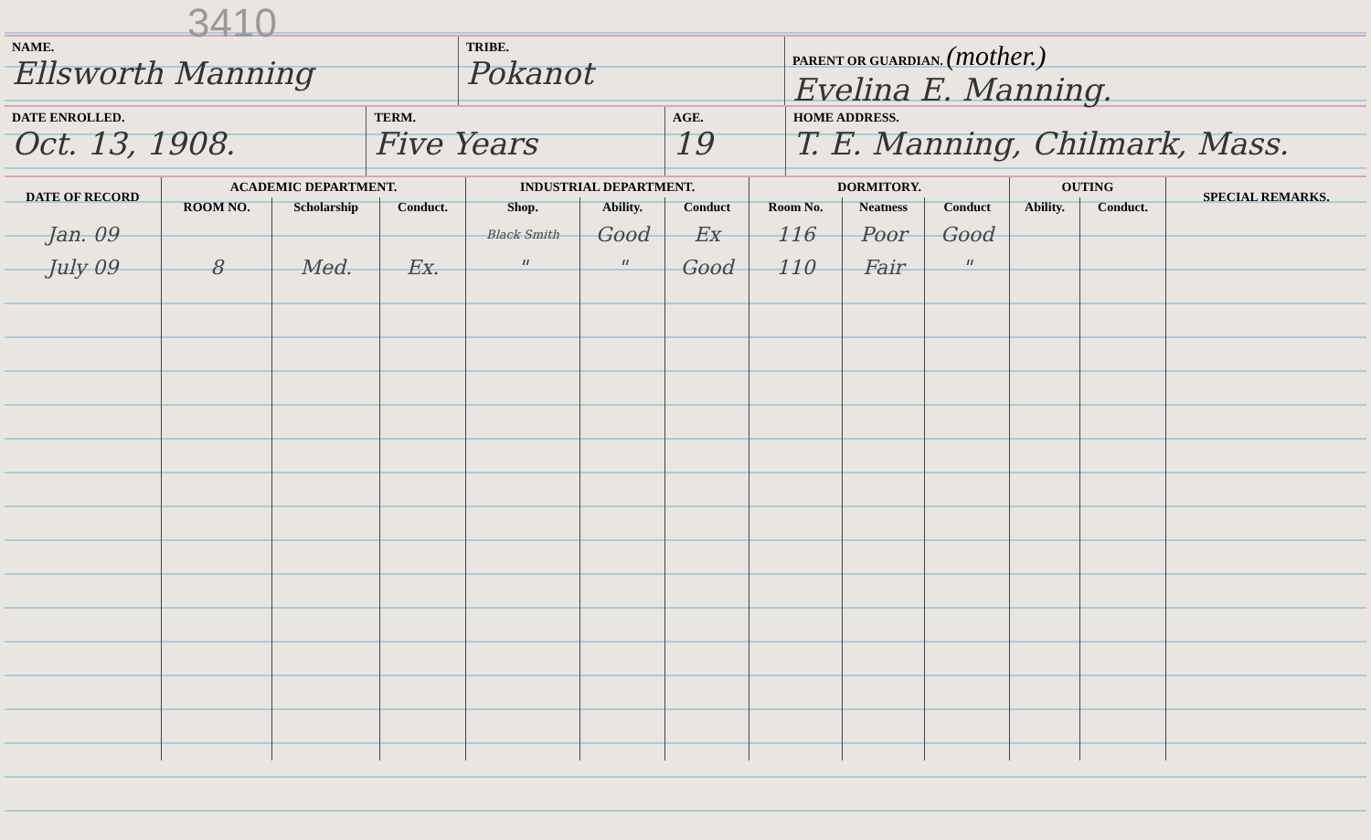3410
NAME.
Ellsworth Manning
TRIBE.
Pokanot
PARENT OR GUARDIAN. (mother.)
Evelina E. Manning.
DATE ENROLLED.
Oct. 13, 1908.
TERM.
Five Years
AGE.
19
HOME ADDRESS.
T. E. Manning, Chilmark, Mass.
| DATE OF RECORD | ACADEMIC DEPARTMENT. | | | INDUSTRIAL DEPARTMENT. | | | DORMITORY. | | | OUTING | | SPECIAL REMARKS. |
| --- | --- | --- | --- | --- | --- | --- | --- | --- | --- | --- | --- | --- |
| | ROOM NO. | Scholarship | Conduct. | Shop. | Ability. | Conduct | Room No. | Neatness | Conduct | Ability. | Conduct. | |
| Jan. 09 | | | | Black Smith | Good | Ex | 116 | Poor | Good | | | |
| July 09 | 8 | Med. | Ex. | " | " | Good | 110 | Fair | " | | | |